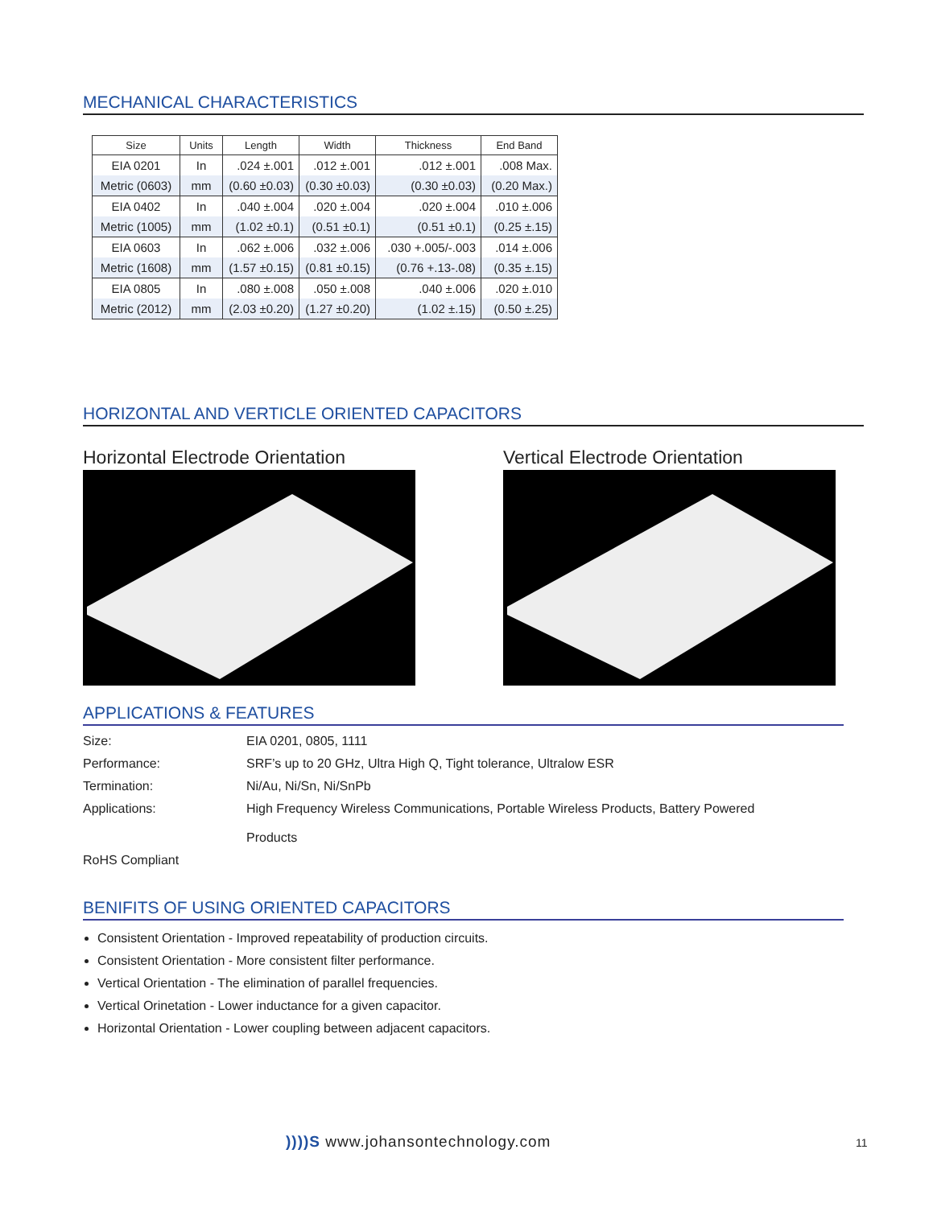MECHANICAL CHARACTERISTICS
| Size | Units | Length | Width | Thickness | End Band |
| --- | --- | --- | --- | --- | --- |
| EIA 0201 | In | .024 ±.001 | .012 ±.001 | .012 ±.001 | .008 Max. |
| Metric (0603) | mm | (0.60 ±0.03) | (0.30 ±0.03) | (0.30 ±0.03) | (0.20 Max.) |
| EIA 0402 | In | .040 ±.004 | .020 ±.004 | .020 ±.004 | .010 ±.006 |
| Metric (1005) | mm | (1.02 ±0.1) | (0.51 ±0.1) | (0.51 ±0.1) | (0.25 ±.15) |
| EIA 0603 | In | .062 ±.006 | .032 ±.006 | .030 +.005/-.003 | .014 ±.006 |
| Metric (1608) | mm | (1.57 ±0.15) | (0.81 ±0.15) | (0.76 +.13-.08) | (0.35 ±.15) |
| EIA 0805 | In | .080 ±.008 | .050 ±.008 | .040 ±.006 | .020 ±.010 |
| Metric (2012) | mm | (2.03 ±0.20) | (1.27 ±0.20) | (1.02 ±.15) | (0.50 ±.25) |
HORIZONTAL AND VERTICLE ORIENTED CAPACITORS
Horizontal Electrode Orientation
Vertical Electrode Orientation
APPLICATIONS & FEATURES
Size:
EIA 0201, 0805, 1111
Performance:
SRF’s up to 20 GHz, Ultra High Q, Tight tolerance, Ultralow ESR
Termination:
Ni/Au, Ni/Sn, Ni/SnPb
Applications:
High Frequency Wireless Communications, Portable Wireless Products, Battery Powered
Products
RoHS Compliant
BENIFITS OF USING ORIENTED CAPACITORS
Consistent Orientation - Improved repeatability of production circuits.
Consistent Orientation - More consistent filter performance.
Vertical Orientation - The elimination of parallel frequencies.
Vertical Orinetation - Lower inductance for a given capacitor.
Horizontal Orientation - Lower coupling between adjacent capacitors.
))))S www.johansontechnology.com
11